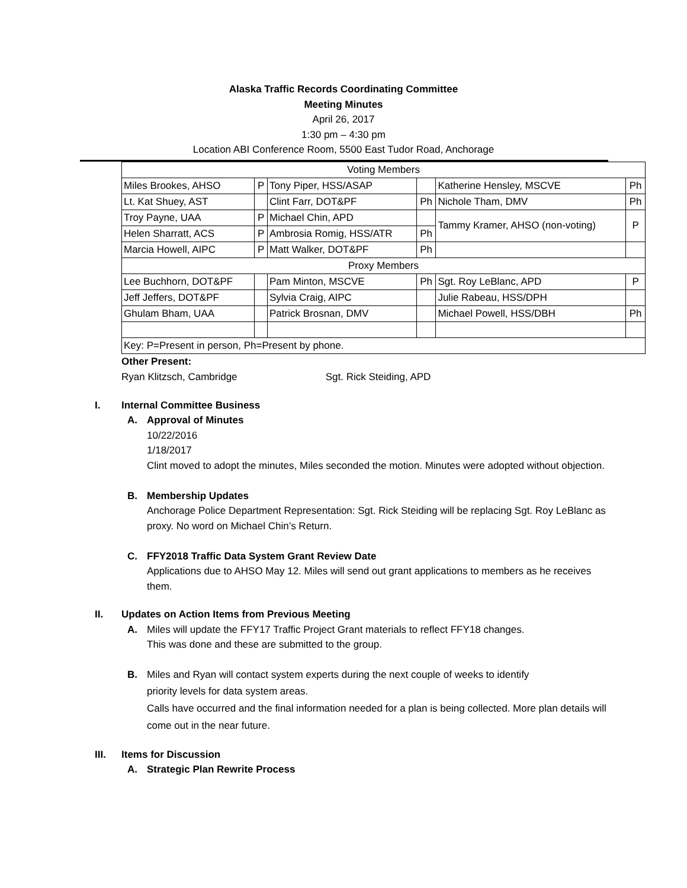Alaska Traffic Records Coordinating Committee
Meeting Minutes
April 26, 2017
1:30 pm – 4:30 pm
Location ABI Conference Room, 5500 East Tudor Road, Anchorage
| Voting Members | | | | | |
| Miles Brookes, AHSO | P | Tony Piper, HSS/ASAP | | Katherine Hensley, MSCVE | Ph |
| Lt. Kat Shuey, AST | | Clint Farr, DOT&PF | Ph | Nichole Tham, DMV | Ph |
| Troy Payne, UAA | P | Michael Chin, APD | | Tammy Kramer, AHSO (non-voting) | P |
| Helen Sharratt, ACS | P | Ambrosia Romig, HSS/ATR | Ph | | |
| Marcia Howell, AIPC | P | Matt Walker, DOT&PF | Ph | | |
| Proxy Members | | | | | |
| Lee Buchhorn, DOT&PF | | Pam Minton, MSCVE | Ph | Sgt. Roy LeBlanc, APD | P |
| Jeff Jeffers, DOT&PF | | Sylvia Craig, AIPC | | Julie Rabeau, HSS/DPH | |
| Ghulam Bham, UAA | | Patrick Brosnan, DMV | | Michael Powell, HSS/DBH | Ph |
| Key: P=Present in person, Ph=Present by phone. | | | | | |
Other Present:
Ryan Klitzsch, Cambridge Sgt. Rick Steiding, APD
I. Internal Committee Business
A. Approval of Minutes
10/22/2016
1/18/2017
Clint moved to adopt the minutes, Miles seconded the motion. Minutes were adopted without objection.
B. Membership Updates
Anchorage Police Department Representation: Sgt. Rick Steiding will be replacing Sgt. Roy LeBlanc as proxy. No word on Michael Chin’s Return.
C. FFY2018 Traffic Data System Grant Review Date
Applications due to AHSO May 12. Miles will send out grant applications to members as he receives them.
II. Updates on Action Items from Previous Meeting
A. Miles will update the FFY17 Traffic Project Grant materials to reflect FFY18 changes.
This was done and these are submitted to the group.
B. Miles and Ryan will contact system experts during the next couple of weeks to identify
priority levels for data system areas.
Calls have occurred and the final information needed for a plan is being collected. More plan details will come out in the near future.
III. Items for Discussion
A. Strategic Plan Rewrite Process